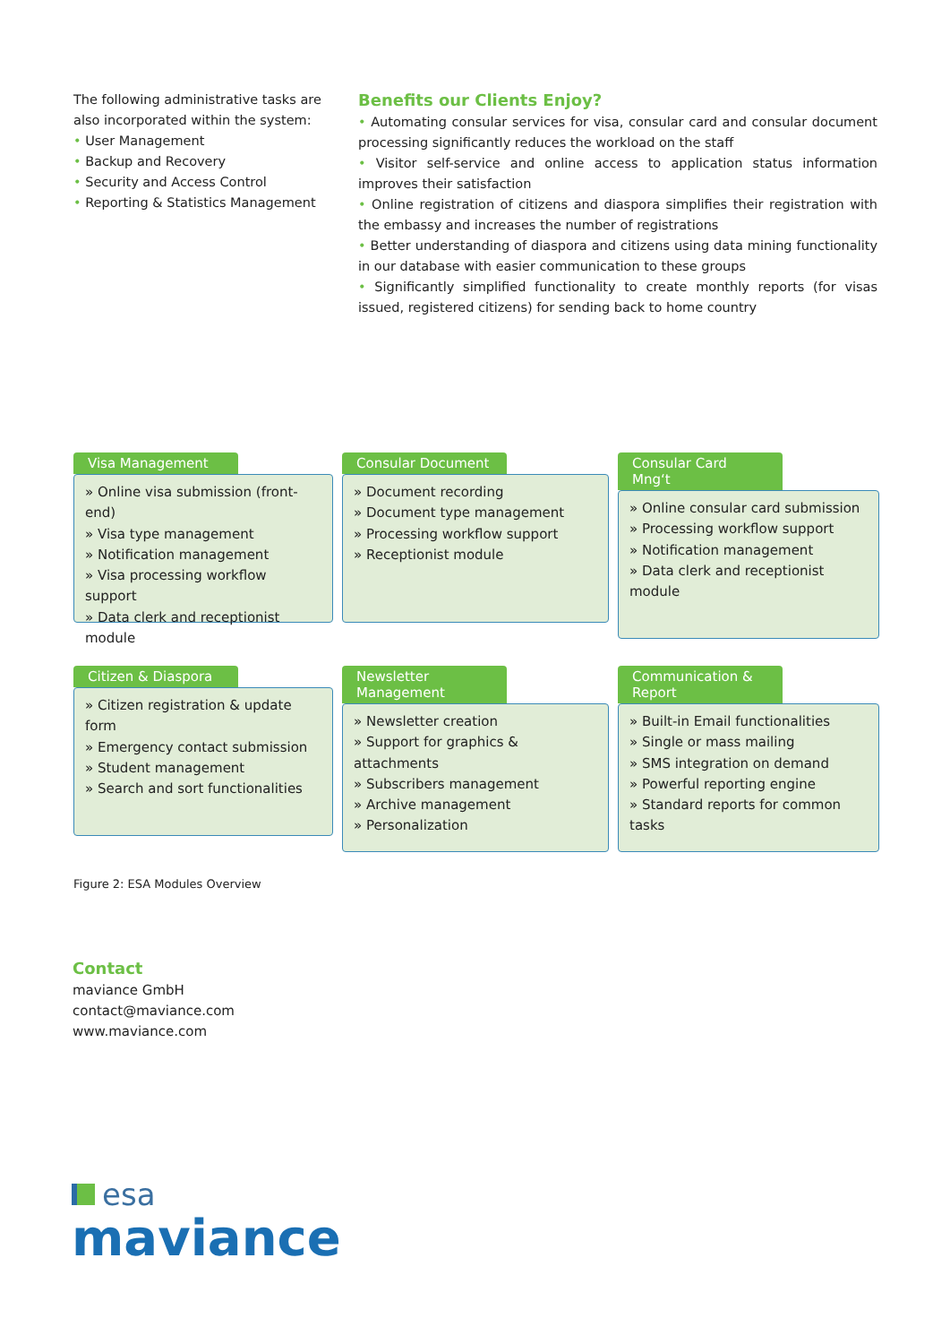The following administrative tasks are also incorporated within the system:
• User Management
• Backup and Recovery
• Security and Access Control
• Reporting & Statistics Management
Benefits our Clients Enjoy?
• Automating consular services for visa, consular card and consular document processing significantly reduces the workload on the staff
• Visitor self-service and online access to application status information improves their satisfaction
• Online registration of citizens and diaspora simplifies their registration with the embassy and increases the number of registrations
• Better understanding of diaspora and citizens using data mining functionality in our database with easier communication to these groups
• Significantly simplified functionality to create monthly reports (for visas issued, registered citizens) for sending back to home country
Visa Management
» Online visa submission (front-end)
» Visa type management
» Notification management
» Visa processing workflow support
» Data clerk and receptionist module
Consular Document
» Document recording
» Document type management
» Processing workflow support
» Receptionist module
Consular Card Mng‘t
» Online consular card submission
» Processing workflow support
» Notification management
» Data clerk and receptionist module
Citizen & Diaspora
» Citizen registration & update form
» Emergency contact submission
» Student management
» Search and sort functionalities
Newsletter Management
» Newsletter creation
» Support for graphics & attachments
» Subscribers management
» Archive management
» Personalization
Communication & Report
» Built-in Email functionalities
» Single or mass mailing
» SMS integration on demand
» Powerful reporting engine
» Standard reports for common tasks
Figure 2: ESA Modules Overview
Contact
maviance GmbH
contact@maviance.com
www.maviance.com
esa
maviance